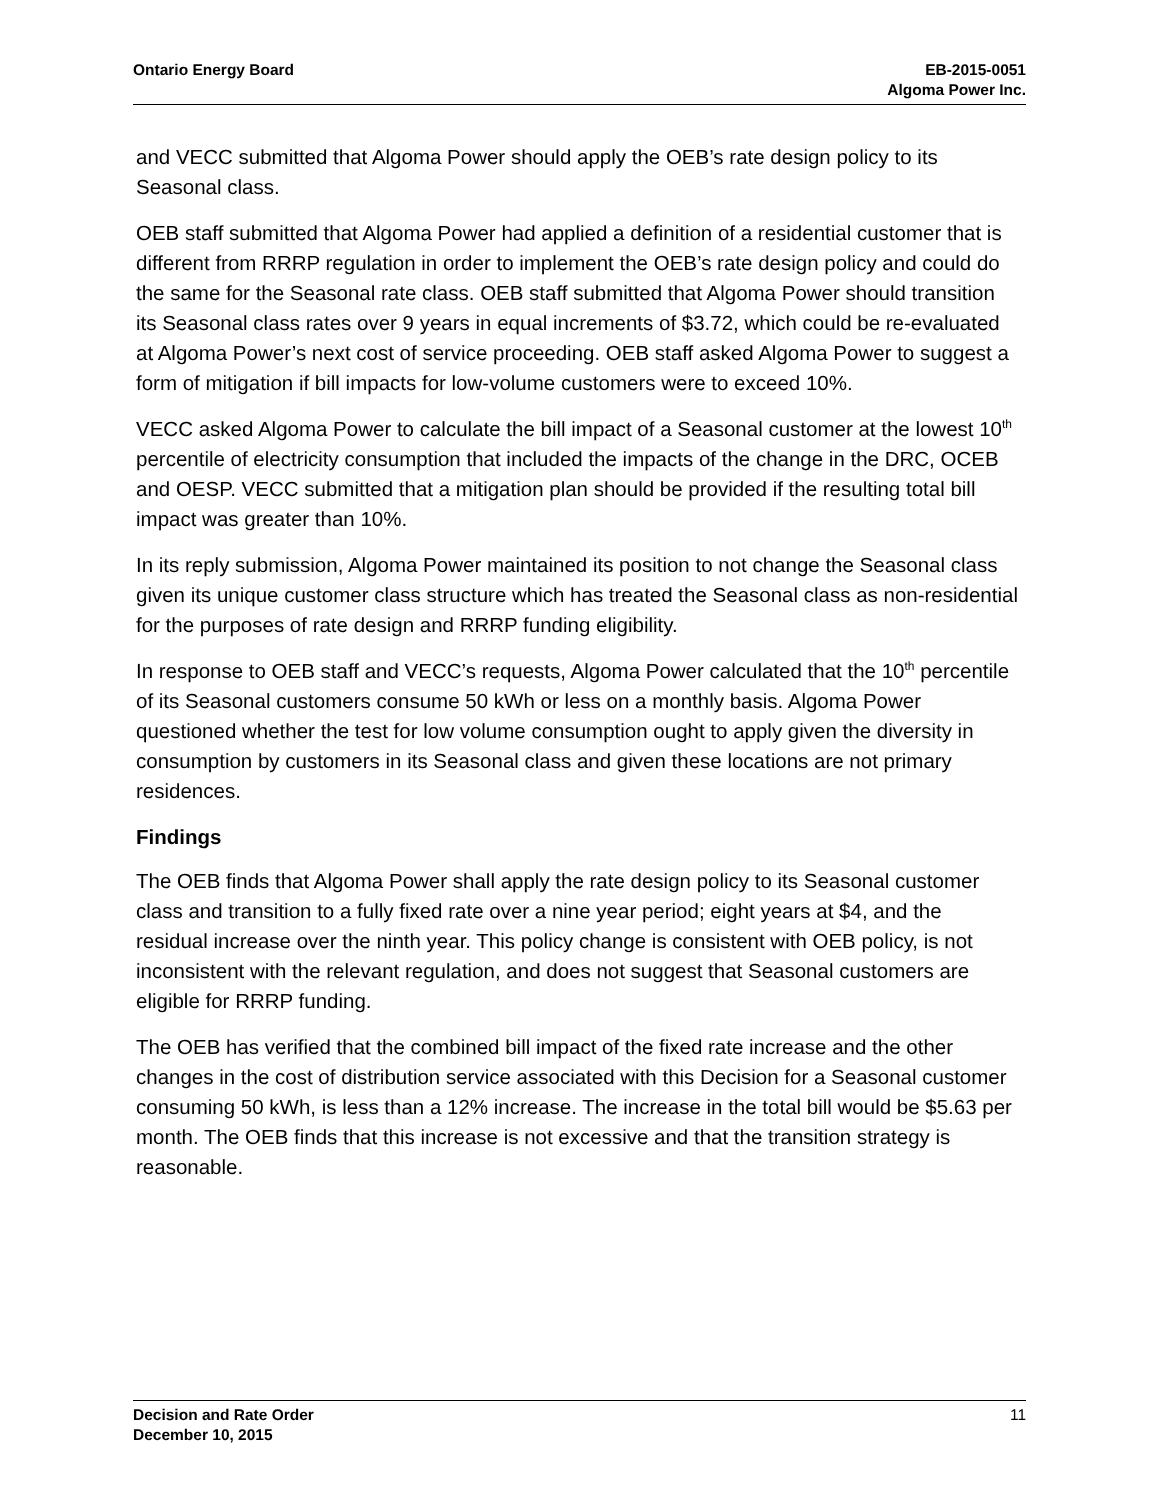Ontario Energy Board EB-2015-0051
Algoma Power Inc.
and VECC submitted that Algoma Power should apply the OEB’s rate design policy to its Seasonal class.
OEB staff submitted that Algoma Power had applied a definition of a residential customer that is different from RRRP regulation in order to implement the OEB’s rate design policy and could do the same for the Seasonal rate class. OEB staff submitted that Algoma Power should transition its Seasonal class rates over 9 years in equal increments of $3.72, which could be re-evaluated at Algoma Power’s next cost of service proceeding. OEB staff asked Algoma Power to suggest a form of mitigation if bill impacts for low-volume customers were to exceed 10%.
VECC asked Algoma Power to calculate the bill impact of a Seasonal customer at the lowest 10<sup>th</sup> percentile of electricity consumption that included the impacts of the change in the DRC, OCEB and OESP. VECC submitted that a mitigation plan should be provided if the resulting total bill impact was greater than 10%.
In its reply submission, Algoma Power maintained its position to not change the Seasonal class given its unique customer class structure which has treated the Seasonal class as non-residential for the purposes of rate design and RRRP funding eligibility.
In response to OEB staff and VECC’s requests, Algoma Power calculated that the 10<sup>th</sup> percentile of its Seasonal customers consume 50 kWh or less on a monthly basis. Algoma Power questioned whether the test for low volume consumption ought to apply given the diversity in consumption by customers in its Seasonal class and given these locations are not primary residences.
Findings
The OEB finds that Algoma Power shall apply the rate design policy to its Seasonal customer class and transition to a fully fixed rate over a nine year period; eight years at $4, and the residual increase over the ninth year. This policy change is consistent with OEB policy, is not inconsistent with the relevant regulation, and does not suggest that Seasonal customers are eligible for RRRP funding.
The OEB has verified that the combined bill impact of the fixed rate increase and the other changes in the cost of distribution service associated with this Decision for a Seasonal customer consuming 50 kWh, is less than a 12% increase. The increase in the total bill would be $5.63 per month. The OEB finds that this increase is not excessive and that the transition strategy is reasonable.
Decision and Rate Order
December 10, 2015
11